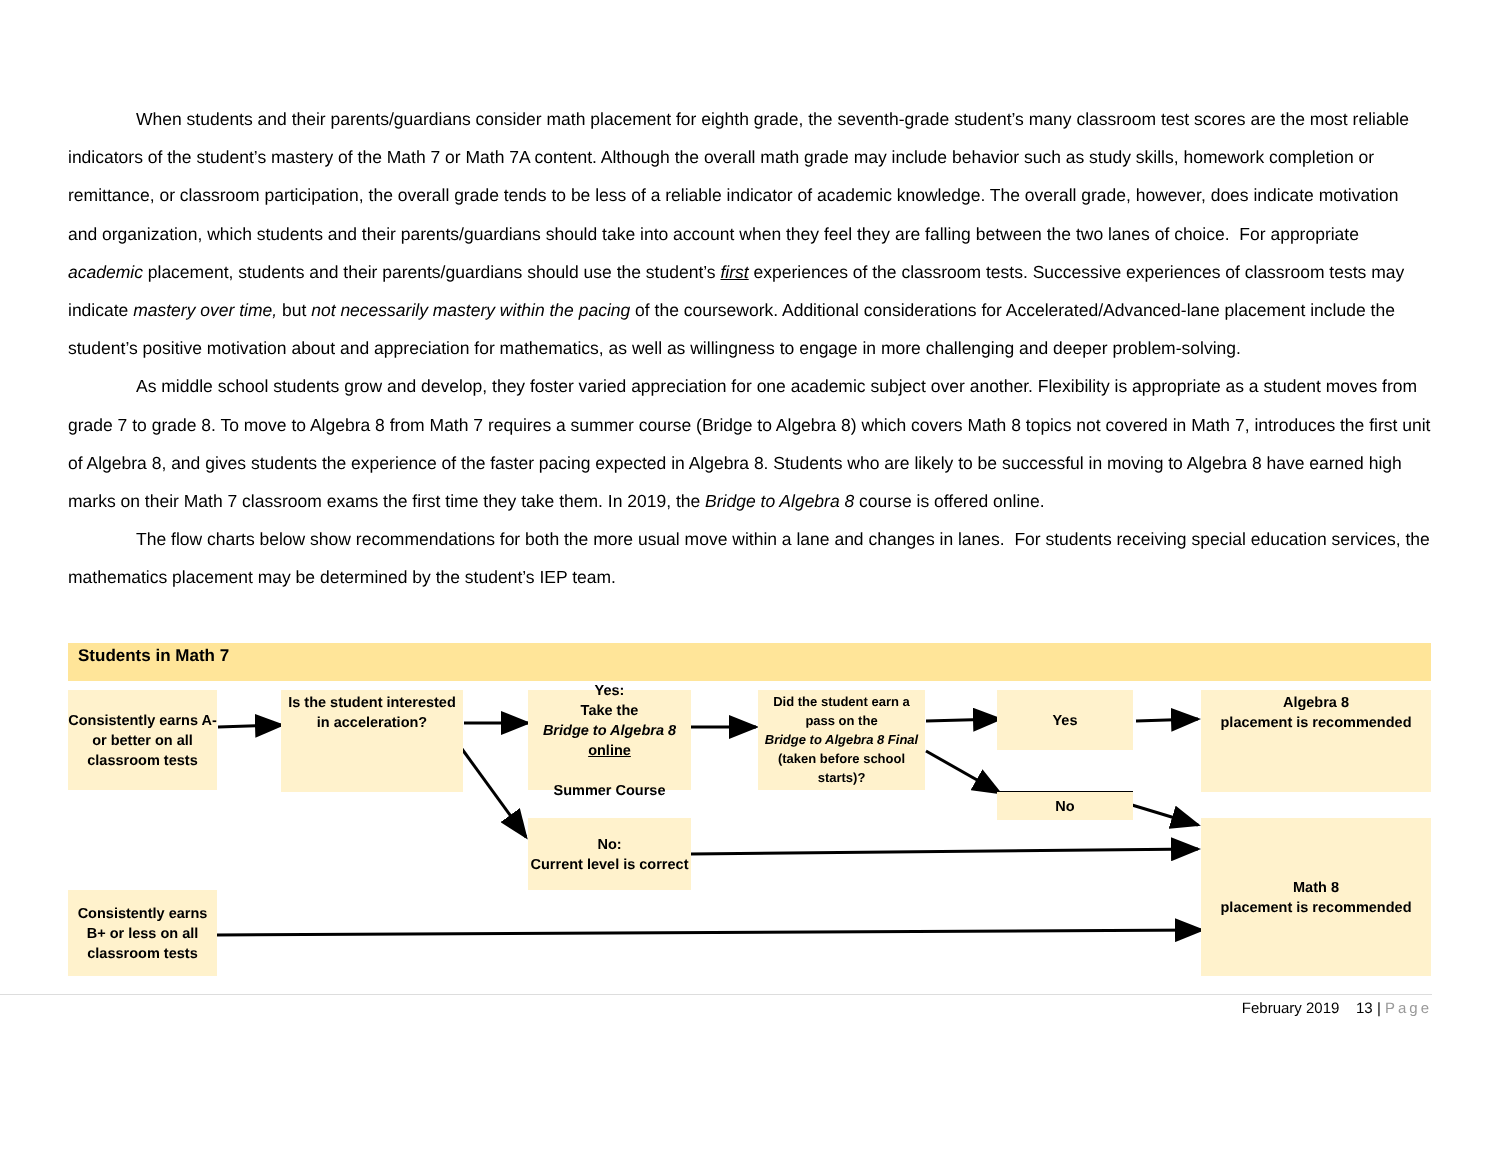When students and their parents/guardians consider math placement for eighth grade, the seventh-grade student’s many classroom test scores are the most reliable indicators of the student’s mastery of the Math 7 or Math 7A content. Although the overall math grade may include behavior such as study skills, homework completion or remittance, or classroom participation, the overall grade tends to be less of a reliable indicator of academic knowledge. The overall grade, however, does indicate motivation and organization, which students and their parents/guardians should take into account when they feel they are falling between the two lanes of choice. For appropriate academic placement, students and their parents/guardians should use the student’s first experiences of the classroom tests. Successive experiences of classroom tests may indicate mastery over time, but not necessarily mastery within the pacing of the coursework. Additional considerations for Accelerated/Advanced-lane placement include the student’s positive motivation about and appreciation for mathematics, as well as willingness to engage in more challenging and deeper problem-solving.
As middle school students grow and develop, they foster varied appreciation for one academic subject over another. Flexibility is appropriate as a student moves from grade 7 to grade 8. To move to Algebra 8 from Math 7 requires a summer course (Bridge to Algebra 8) which covers Math 8 topics not covered in Math 7, introduces the first unit of Algebra 8, and gives students the experience of the faster pacing expected in Algebra 8. Students who are likely to be successful in moving to Algebra 8 have earned high marks on their Math 7 classroom exams the first time they take them. In 2019, the Bridge to Algebra 8 course is offered online.
The flow charts below show recommendations for both the more usual move within a lane and changes in lanes. For students receiving special education services, the mathematics placement may be determined by the student’s IEP team.
Students in Math 7
Consistently earns A- or better on all classroom tests
Is the student interested in acceleration?
Yes:
Take the
Bridge to Algebra 8
online
Summer Course
Did the student earn a pass on the
Bridge to Algebra 8 Final
(taken before school starts)?
Yes
No
Algebra 8
placement is recommended
No:
Current level is correct
Math 8
placement is recommended
Consistently earns B+ or less on all classroom tests
February 2019 13 | Page